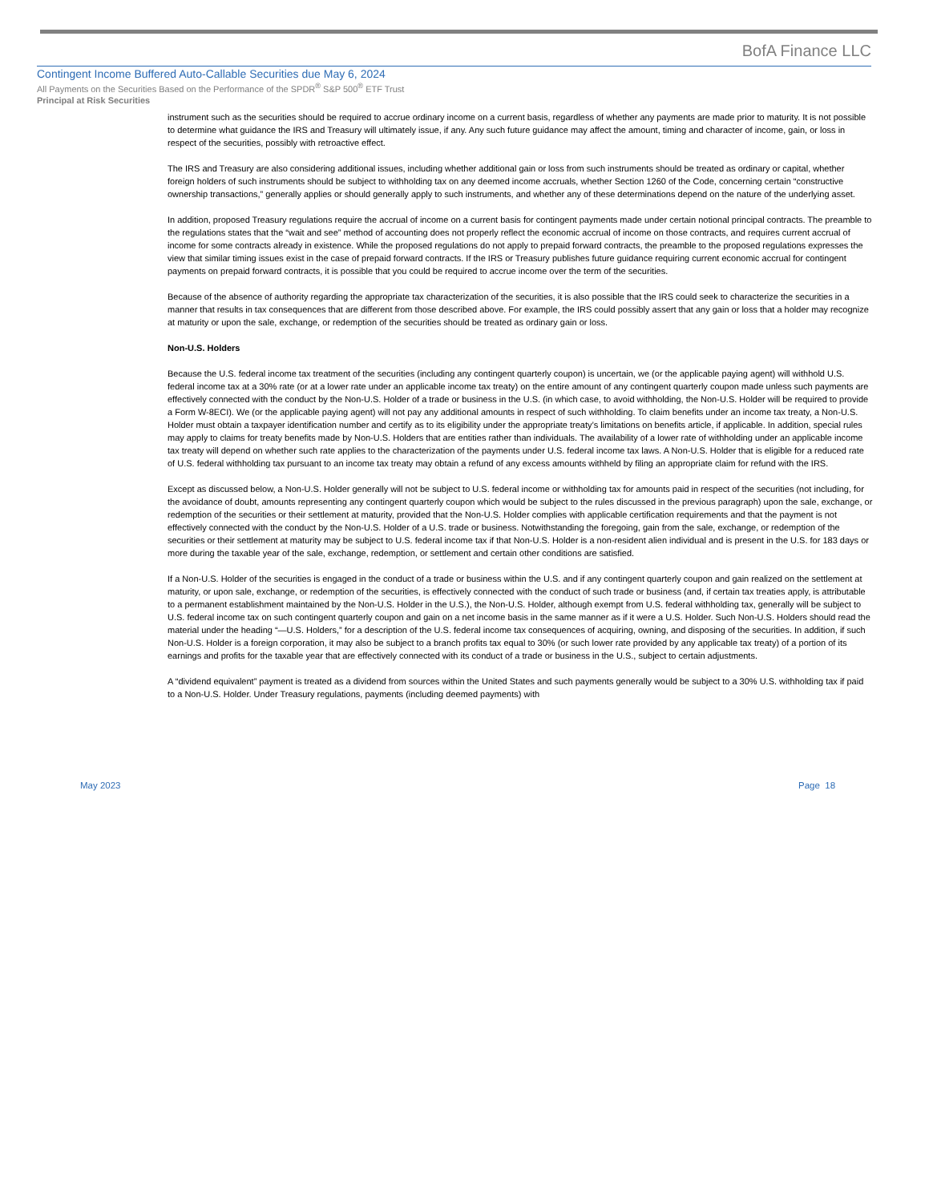BofA Finance LLC
Contingent Income Buffered Auto-Callable Securities due May 6, 2024
All Payments on the Securities Based on the Performance of the SPDR<sup>®</sup> S&P 500<sup>®</sup> ETF Trust
Principal at Risk Securities
instrument such as the securities should be required to accrue ordinary income on a current basis, regardless of whether any payments are made prior to maturity. It is not possible to determine what guidance the IRS and Treasury will ultimately issue, if any. Any such future guidance may affect the amount, timing and character of income, gain, or loss in respect of the securities, possibly with retroactive effect.
The IRS and Treasury are also considering additional issues, including whether additional gain or loss from such instruments should be treated as ordinary or capital, whether foreign holders of such instruments should be subject to withholding tax on any deemed income accruals, whether Section 1260 of the Code, concerning certain “constructive ownership transactions,” generally applies or should generally apply to such instruments, and whether any of these determinations depend on the nature of the underlying asset.
In addition, proposed Treasury regulations require the accrual of income on a current basis for contingent payments made under certain notional principal contracts. The preamble to the regulations states that the “wait and see” method of accounting does not properly reflect the economic accrual of income on those contracts, and requires current accrual of income for some contracts already in existence. While the proposed regulations do not apply to prepaid forward contracts, the preamble to the proposed regulations expresses the view that similar timing issues exist in the case of prepaid forward contracts. If the IRS or Treasury publishes future guidance requiring current economic accrual for contingent payments on prepaid forward contracts, it is possible that you could be required to accrue income over the term of the securities.
Because of the absence of authority regarding the appropriate tax characterization of the securities, it is also possible that the IRS could seek to characterize the securities in a manner that results in tax consequences that are different from those described above. For example, the IRS could possibly assert that any gain or loss that a holder may recognize at maturity or upon the sale, exchange, or redemption of the securities should be treated as ordinary gain or loss.
Non-U.S. Holders
Because the U.S. federal income tax treatment of the securities (including any contingent quarterly coupon) is uncertain, we (or the applicable paying agent) will withhold U.S. federal income tax at a 30% rate (or at a lower rate under an applicable income tax treaty) on the entire amount of any contingent quarterly coupon made unless such payments are effectively connected with the conduct by the Non-U.S. Holder of a trade or business in the U.S. (in which case, to avoid withholding, the Non-U.S. Holder will be required to provide a Form W-8ECI). We (or the applicable paying agent) will not pay any additional amounts in respect of such withholding. To claim benefits under an income tax treaty, a Non-U.S. Holder must obtain a taxpayer identification number and certify as to its eligibility under the appropriate treaty’s limitations on benefits article, if applicable. In addition, special rules may apply to claims for treaty benefits made by Non-U.S. Holders that are entities rather than individuals. The availability of a lower rate of withholding under an applicable income tax treaty will depend on whether such rate applies to the characterization of the payments under U.S. federal income tax laws. A Non-U.S. Holder that is eligible for a reduced rate of U.S. federal withholding tax pursuant to an income tax treaty may obtain a refund of any excess amounts withheld by filing an appropriate claim for refund with the IRS.
Except as discussed below, a Non-U.S. Holder generally will not be subject to U.S. federal income or withholding tax for amounts paid in respect of the securities (not including, for the avoidance of doubt, amounts representing any contingent quarterly coupon which would be subject to the rules discussed in the previous paragraph) upon the sale, exchange, or redemption of the securities or their settlement at maturity, provided that the Non-U.S. Holder complies with applicable certification requirements and that the payment is not effectively connected with the conduct by the Non-U.S. Holder of a U.S. trade or business. Notwithstanding the foregoing, gain from the sale, exchange, or redemption of the securities or their settlement at maturity may be subject to U.S. federal income tax if that Non-U.S. Holder is a non-resident alien individual and is present in the U.S. for 183 days or more during the taxable year of the sale, exchange, redemption, or settlement and certain other conditions are satisfied.
If a Non-U.S. Holder of the securities is engaged in the conduct of a trade or business within the U.S. and if any contingent quarterly coupon and gain realized on the settlement at maturity, or upon sale, exchange, or redemption of the securities, is effectively connected with the conduct of such trade or business (and, if certain tax treaties apply, is attributable to a permanent establishment maintained by the Non-U.S. Holder in the U.S.), the Non-U.S. Holder, although exempt from U.S. federal withholding tax, generally will be subject to U.S. federal income tax on such contingent quarterly coupon and gain on a net income basis in the same manner as if it were a U.S. Holder. Such Non-U.S. Holders should read the material under the heading “—U.S. Holders,” for a description of the U.S. federal income tax consequences of acquiring, owning, and disposing of the securities. In addition, if such Non-U.S. Holder is a foreign corporation, it may also be subject to a branch profits tax equal to 30% (or such lower rate provided by any applicable tax treaty) of a portion of its earnings and profits for the taxable year that are effectively connected with its conduct of a trade or business in the U.S., subject to certain adjustments.
A “dividend equivalent” payment is treated as a dividend from sources within the United States and such payments generally would be subject to a 30% U.S. withholding tax if paid to a Non-U.S. Holder. Under Treasury regulations, payments (including deemed payments) with
May 2023 Page 18